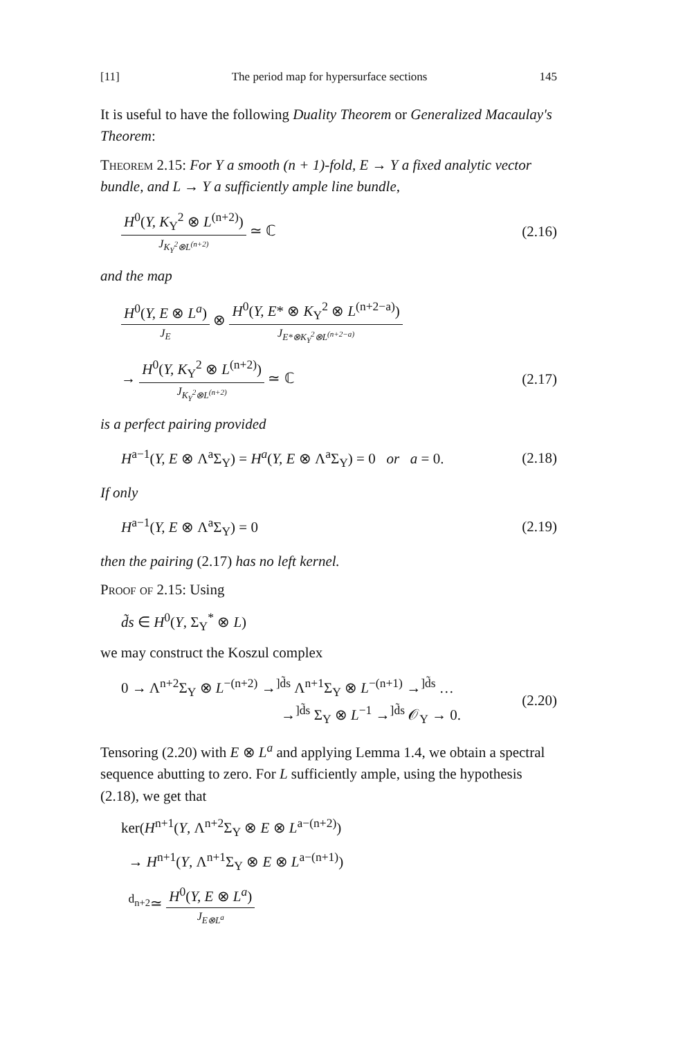[11] The period map for hypersurface sections 145
It is useful to have the following Duality Theorem or Generalized Macaulay's Theorem:
Theorem 2.15: For Y a smooth (n + 1)-fold, E → Y a fixed analytic vector bundle, and L → Y a sufficiently ample line bundle,
H<sup>0</sup>(Y, K<sub>Y</sub><sup>2</sup> ⊗ L<sup>(n+2)</sup>) J<sub>K<sub>Y</sub><sup>2</sup>⊗L<sup>(n+2)</sup></sub> ≃ ℂ (2.16)
and the map
H<sup>0</sup>(Y, E ⊗ L<sup>a</sup>) J<sub>E</sub> ⊗ H<sup>0</sup>(Y, E* ⊗ K<sub>Y</sub><sup>2</sup> ⊗ L<sup>(n+2−a)</sup>) J<sub>E*⊗K<sub>Y</sub><sup>2</sup>⊗L<sup>(n+2−a)</sup></sub>
→ H<sup>0</sup>(Y, K<sub>Y</sub><sup>2</sup> ⊗ L<sup>(n+2)</sup>) J<sub>K<sub>Y</sub><sup>2</sup>⊗L<sup>(n+2)</sup></sub> ≃ ℂ (2.17)
is a perfect pairing provided
H<sup>a−1</sup>(Y, E ⊗ Λ<sup>a</sup>Σ<sub>Y</sub>) = H<sup>a</sup>(Y, E ⊗ Λ<sup>a</sup>Σ<sub>Y</sub>) = 0 or a = 0. (2.18)
If only
H<sup>a−1</sup>(Y, E ⊗ Λ<sup>a</sup>Σ<sub>Y</sub>) = 0 (2.19)
then the pairing (2.17) has no left kernel.
Proof of 2.15: Using
d̃s ∈ H<sup>0</sup>(Y, Σ<sub>Y</sub><sup>*</sup> ⊗ L)
we may construct the Koszul complex
0 → Λ<sup>n+2</sup>Σ<sub>Y</sub> ⊗ L<sup>−(n+2)</sup> →<sup>]d̃s</sup> Λ<sup>n+1</sup>Σ<sub>Y</sub> ⊗ L<sup>−(n+1)</sup> →<sup>]d̃s</sup> …
→<sup>]d̃s</sup> Σ<sub>Y</sub> ⊗ L<sup>−1</sup> →<sup>]d̃s</sup> 𝒪<sub>Y</sub> → 0. (2.20)
Tensoring (2.20) with E ⊗ L<sup>a</sup> and applying Lemma 1.4, we obtain a spectral sequence abutting to zero. For L sufficiently ample, using the hypothesis (2.18), we get that
ker(H<sup>n+1</sup>(Y, Λ<sup>n+2</sup>Σ<sub>Y</sub> ⊗ E ⊗ L<sup>a−(n+2)</sup>)
→ H<sup>n+1</sup>(Y, Λ<sup>n+1</sup>Σ<sub>Y</sub> ⊗ E ⊗ L<sup>a−(n+1)</sup>)
<sup>d<sub>n+2</sub></sup>≃ H<sup>0</sup>(Y, E ⊗ L<sup>a</sup>) J<sub>E⊗L<sup>a</sup></sub>